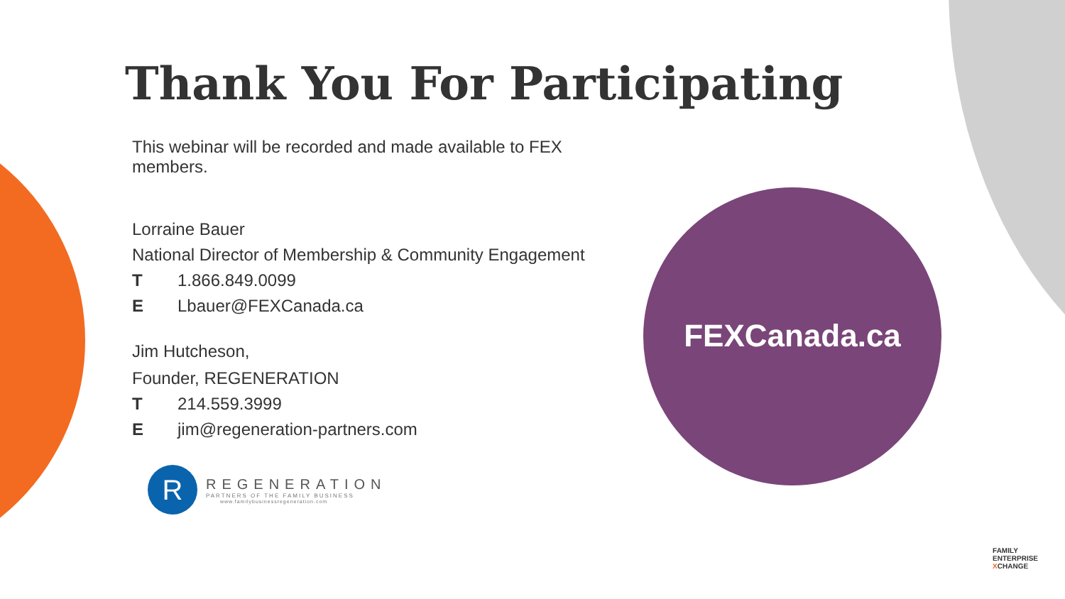Thank You For Participating
This webinar will be recorded and made available to FEX members.
Lorraine Bauer
National Director of Membership & Community Engagement
T 1.866.849.0099
E Lbauer@FEXCanada.ca
Jim Hutcheson,
Founder, REGENERATION
T 214.559.3999
Ejim@regeneration-partners.com
R
REGENERATION
PARTNERS OF THE FAMILY BUSINESS
www.familybusinessregeneration.com
FEXCanada.ca
FAMILY
ENTERPRISE
XCHANGE